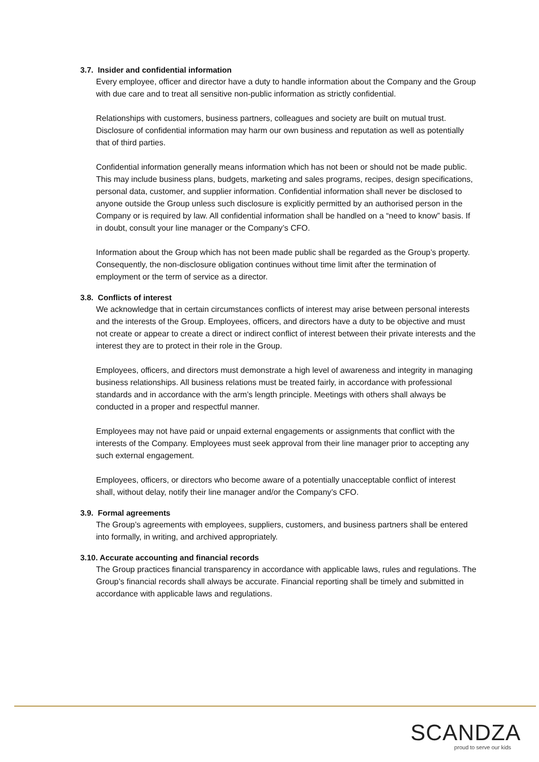3.7. Insider and confidential information
Every employee, officer and director have a duty to handle information about the Company and the Group with due care and to treat all sensitive non-public information as strictly confidential.
Relationships with customers, business partners, colleagues and society are built on mutual trust. Disclosure of confidential information may harm our own business and reputation as well as potentially that of third parties.
Confidential information generally means information which has not been or should not be made public. This may include business plans, budgets, marketing and sales programs, recipes, design specifications, personal data, customer, and supplier information. Confidential information shall never be disclosed to anyone outside the Group unless such disclosure is explicitly permitted by an authorised person in the Company or is required by law. All confidential information shall be handled on a “need to know” basis. If in doubt, consult your line manager or the Company’s CFO.
Information about the Group which has not been made public shall be regarded as the Group’s property. Consequently, the non-disclosure obligation continues without time limit after the termination of employment or the term of service as a director.
3.8. Conflicts of interest
We acknowledge that in certain circumstances conflicts of interest may arise between personal interests and the interests of the Group. Employees, officers, and directors have a duty to be objective and must not create or appear to create a direct or indirect conflict of interest between their private interests and the interest they are to protect in their role in the Group.
Employees, officers, and directors must demonstrate a high level of awareness and integrity in managing business relationships. All business relations must be treated fairly, in accordance with professional standards and in accordance with the arm’s length principle. Meetings with others shall always be conducted in a proper and respectful manner.
Employees may not have paid or unpaid external engagements or assignments that conflict with the interests of the Company. Employees must seek approval from their line manager prior to accepting any such external engagement.
Employees, officers, or directors who become aware of a potentially unacceptable conflict of interest shall, without delay, notify their line manager and/or the Company’s CFO.
3.9. Formal agreements
The Group’s agreements with employees, suppliers, customers, and business partners shall be entered into formally, in writing, and archived appropriately.
3.10. Accurate accounting and financial records
The Group practices financial transparency in accordance with applicable laws, rules and regulations. The Group’s financial records shall always be accurate. Financial reporting shall be timely and submitted in accordance with applicable laws and regulations.
SCANDZA
proud to serve our kids